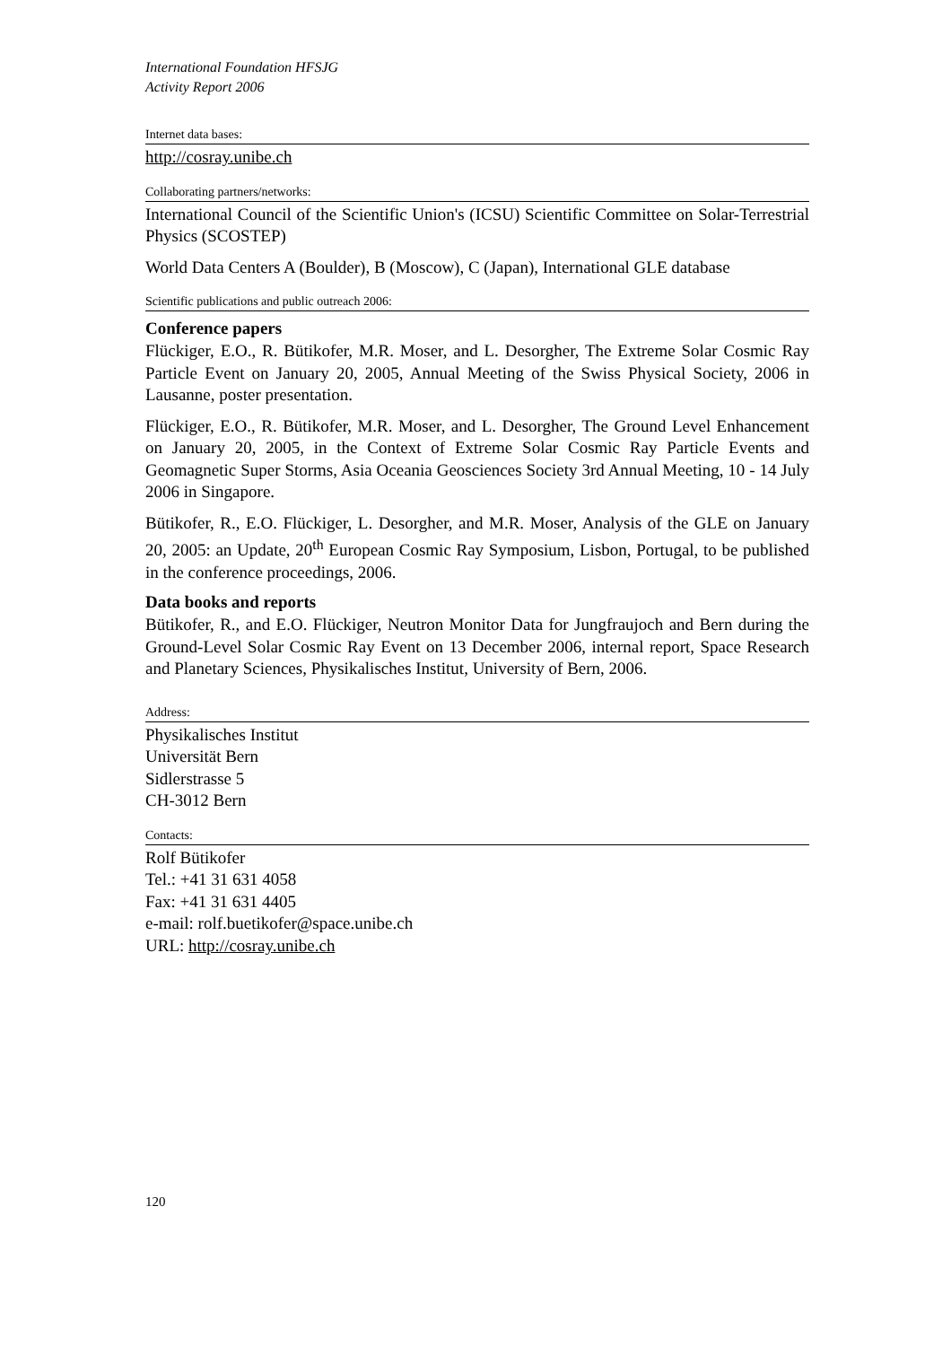International Foundation HFSJG
Activity Report 2006
Internet data bases:
http://cosray.unibe.ch
Collaborating partners/networks:
International Council of the Scientific Union's (ICSU) Scientific Committee on Solar-Terrestrial Physics (SCOSTEP)
World Data Centers A (Boulder), B (Moscow), C (Japan), International GLE database
Scientific publications and public outreach 2006:
Conference papers
Flückiger, E.O., R. Bütikofer, M.R. Moser, and L. Desorgher, The Extreme Solar Cosmic Ray Particle Event on January 20, 2005, Annual Meeting of the Swiss Physical Society, 2006 in Lausanne, poster presentation.
Flückiger, E.O., R. Bütikofer, M.R. Moser, and L. Desorgher, The Ground Level Enhancement on January 20, 2005, in the Context of Extreme Solar Cosmic Ray Particle Events and Geomagnetic Super Storms, Asia Oceania Geosciences Society 3rd Annual Meeting, 10 - 14 July 2006 in Singapore.
Bütikofer, R., E.O. Flückiger, L. Desorgher, and M.R. Moser, Analysis of the GLE on January 20, 2005: an Update, 20<sup>th</sup> European Cosmic Ray Symposium, Lisbon, Portugal, to be published in the conference proceedings, 2006.
Data books and reports
Bütikofer, R., and E.O. Flückiger, Neutron Monitor Data for Jungfraujoch and Bern during the Ground-Level Solar Cosmic Ray Event on 13 December 2006, internal report, Space Research and Planetary Sciences, Physikalisches Institut, University of Bern, 2006.
Address:
Physikalisches Institut
Universität Bern
Sidlerstrasse 5
CH-3012 Bern
Contacts:
Rolf Bütikofer
Tel.: +41 31 631 4058
Fax: +41 31 631 4405
e-mail: rolf.buetikofer@space.unibe.ch
URL: http://cosray.unibe.ch
120